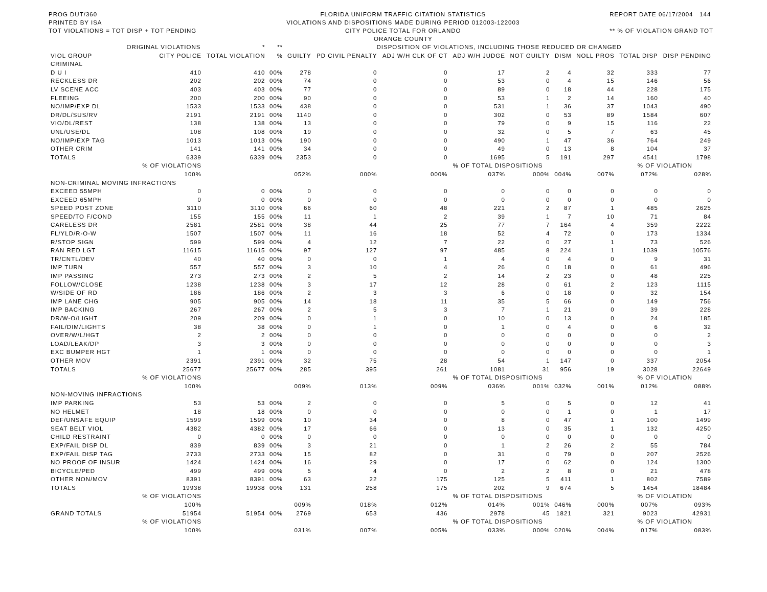PROG DUT/360
PRINTED BY ISA
TOT VIOLATIONS = TOT DISP + TOT PENDING FLORIDA UNIFORM TRAFFIC CITATION STATISTICS
VIOLATIONS AND DISPOSITIONS MADE DURING PERIOD 012003-122003
CITY POLICE TOTAL FOR ORLANDO
ORANGE COUNTY REPORT DATE 06/17/2004 144
** % OF VIOLATION GRAND TOT
| | ORIGINAL VIOLATIONS | * | ** | DISPOSITION OF VIOLATIONS, INCLUDING THOSE REDUCED OR CHANGED | | | | | | | | |
| --- | --- | --- | --- | --- | --- | --- | --- | --- | --- | --- | --- | --- |
| VIOL GROUP | CITY POLICE | TOTAL VIOLATION | % | GUILTY | PD CIVIL PENALTY | ADJ W/H CLK OF CT | ADJ W/H JUDGE | NOT GUILTY | DISM | NOLL PROS | TOTAL DISP | DISP PENDING |
| CRIMINAL | | | | | | | | | | | | |
| D U I | 410 | 410 | 00% | 278 | 0 | 0 | 17 | 2 | 4 | 32 | 333 | 77 |
| RECKLESS DR | 202 | 202 | 00% | 74 | 0 | 0 | 53 | 0 | 4 | 15 | 146 | 56 |
| LV SCENE ACC | 403 | 403 | 00% | 77 | 0 | 0 | 89 | 0 | 18 | 44 | 228 | 175 |
| FLEEING | 200 | 200 | 00% | 90 | 0 | 0 | 53 | 1 | 2 | 14 | 160 | 40 |
| NO/IMP/EXP DL | 1533 | 1533 | 00% | 438 | 0 | 0 | 531 | 1 | 36 | 37 | 1043 | 490 |
| DR/DL/SUS/RV | 2191 | 2191 | 00% | 1140 | 0 | 0 | 302 | 0 | 53 | 89 | 1584 | 607 |
| VIO/DL/REST | 138 | 138 | 00% | 13 | 0 | 0 | 79 | 0 | 9 | 15 | 116 | 22 |
| UNL/USE/DL | 108 | 108 | 00% | 19 | 0 | 0 | 32 | 0 | 5 | 7 | 63 | 45 |
| NO/IMP/EXP TAG | 1013 | 1013 | 00% | 190 | 0 | 0 | 490 | 1 | 47 | 36 | 764 | 249 |
| OTHER CRIM | 141 | 141 | 00% | 34 | 0 | 0 | 49 | 0 | 13 | 8 | 104 | 37 |
| TOTALS | 6339 | 6339 | 00% | 2353 | 0 | 0 | 1695 | 5 | 191 | 297 | 4541 | 1798 |
| | % OF VIOLATIONS | | | | | % OF TOTAL DISPOSITIONS | | | | | % OF VIOLATION | |
| | 100% | | | 052% | 000% | 000% | 037% | 000% | 004% | 007% | 072% | 028% |
| NON-CRIMINAL MOVING INFRACTIONS | | | | | | | | | | | | |
| EXCEED 55MPH | 0 | 0 | 00% | 0 | 0 | 0 | 0 | 0 | 0 | 0 | 0 | 0 |
| EXCEED 65MPH | 0 | 0 | 00% | 0 | 0 | 0 | 0 | 0 | 0 | 0 | 0 | 0 |
| SPEED POST ZONE | 3110 | 3110 | 00% | 66 | 60 | 48 | 221 | 2 | 87 | 1 | 485 | 2625 |
| SPEED/TO F/COND | 155 | 155 | 00% | 11 | 1 | 2 | 39 | 1 | 7 | 10 | 71 | 84 |
| CARELESS DR | 2581 | 2581 | 00% | 38 | 44 | 25 | 77 | 7 | 164 | 4 | 359 | 2222 |
| FL/YLD/R-O-W | 1507 | 1507 | 00% | 11 | 16 | 18 | 52 | 4 | 72 | 0 | 173 | 1334 |
| R/STOP SIGN | 599 | 599 | 00% | 4 | 12 | 7 | 22 | 0 | 27 | 1 | 73 | 526 |
| RAN RED LGT | 11615 | 11615 | 00% | 97 | 127 | 97 | 485 | 8 | 224 | 1 | 1039 | 10576 |
| TR/CNTL/DEV | 40 | 40 | 00% | 0 | 0 | 1 | 4 | 0 | 4 | 0 | 9 | 31 |
| IMP TURN | 557 | 557 | 00% | 3 | 10 | 4 | 26 | 0 | 18 | 0 | 61 | 496 |
| IMP PASSING | 273 | 273 | 00% | 2 | 5 | 2 | 14 | 2 | 23 | 0 | 48 | 225 |
| FOLLOW/CLOSE | 1238 | 1238 | 00% | 3 | 17 | 12 | 28 | 0 | 61 | 2 | 123 | 1115 |
| W/SIDE OF RD | 186 | 186 | 00% | 2 | 3 | 3 | 6 | 0 | 18 | 0 | 32 | 154 |
| IMP LANE CHG | 905 | 905 | 00% | 14 | 18 | 11 | 35 | 5 | 66 | 0 | 149 | 756 |
| IMP BACKING | 267 | 267 | 00% | 2 | 5 | 3 | 7 | 1 | 21 | 0 | 39 | 228 |
| DR/W-O/LIGHT | 209 | 209 | 00% | 0 | 1 | 0 | 10 | 0 | 13 | 0 | 24 | 185 |
| FAIL/DIM/LIGHTS | 38 | 38 | 00% | 0 | 1 | 0 | 1 | 0 | 4 | 0 | 6 | 32 |
| OVER/W/L/HGT | 2 | 2 | 00% | 0 | 0 | 0 | 0 | 0 | 0 | 0 | 0 | 2 |
| LOAD/LEAK/DP | 3 | 3 | 00% | 0 | 0 | 0 | 0 | 0 | 0 | 0 | 0 | 3 |
| EXC BUMPER HGT | 1 | 1 | 00% | 0 | 0 | 0 | 0 | 0 | 0 | 0 | 0 | 1 |
| OTHER MOV | 2391 | 2391 | 00% | 32 | 75 | 28 | 54 | 1 | 147 | 0 | 337 | 2054 |
| TOTALS | 25677 | 25677 | 00% | 285 | 395 | 261 | 1081 | 31 | 956 | 19 | 3028 | 22649 |
| | % OF VIOLATIONS | | | | | % OF TOTAL DISPOSITIONS | | | | | % OF VIOLATION | |
| | 100% | | | 009% | 013% | 009% | 036% | 001% | 032% | 001% | 012% | 088% |
| NON-MOVING INFRACTIONS | | | | | | | | | | | | |
| IMP PARKING | 53 | 53 | 00% | 2 | 0 | 0 | 5 | 0 | 5 | 0 | 12 | 41 |
| NO HELMET | 18 | 18 | 00% | 0 | 0 | 0 | 0 | 0 | 1 | 0 | 1 | 17 |
| DEF/UNSAFE EQUIP | 1599 | 1599 | 00% | 10 | 34 | 0 | 8 | 0 | 47 | 1 | 100 | 1499 |
| SEAT BELT VIOL | 4382 | 4382 | 00% | 17 | 66 | 0 | 13 | 0 | 35 | 1 | 132 | 4250 |
| CHILD RESTRAINT | 0 | 0 | 00% | 0 | 0 | 0 | 0 | 0 | 0 | 0 | 0 | 0 |
| EXP/FAIL DISP DL | 839 | 839 | 00% | 3 | 21 | 0 | 1 | 2 | 26 | 2 | 55 | 784 |
| EXP/FAIL DISP TAG | 2733 | 2733 | 00% | 15 | 82 | 0 | 31 | 0 | 79 | 0 | 207 | 2526 |
| NO PROOF OF INSUR | 1424 | 1424 | 00% | 16 | 29 | 0 | 17 | 0 | 62 | 0 | 124 | 1300 |
| BICYCLE/PED | 499 | 499 | 00% | 5 | 4 | 0 | 2 | 2 | 8 | 0 | 21 | 478 |
| OTHER NON/MOV | 8391 | 8391 | 00% | 63 | 22 | 175 | 125 | 5 | 411 | 1 | 802 | 7589 |
| TOTALS | 19938 | 19938 | 00% | 131 | 258 | 175 | 202 | 9 | 674 | 5 | 1454 | 18484 |
| | % OF VIOLATIONS | | | | | % OF TOTAL DISPOSITIONS | | | | | % OF VIOLATION | |
| | 100% | | | 009% | 018% | 012% | 014% | 001% | 046% | 000% | 007% | 093% |
| GRAND TOTALS | 51954 | 51954 | 00% | 2769 | 653 | 436 | 2978 | 45 | 1821 | 321 | 9023 | 42931 |
| | % OF VIOLATIONS | | | | | % OF TOTAL DISPOSITIONS | | | | | % OF VIOLATION | |
| | 100% | | | 031% | 007% | 005% | 033% | 000% | 020% | 004% | 017% | 083% |